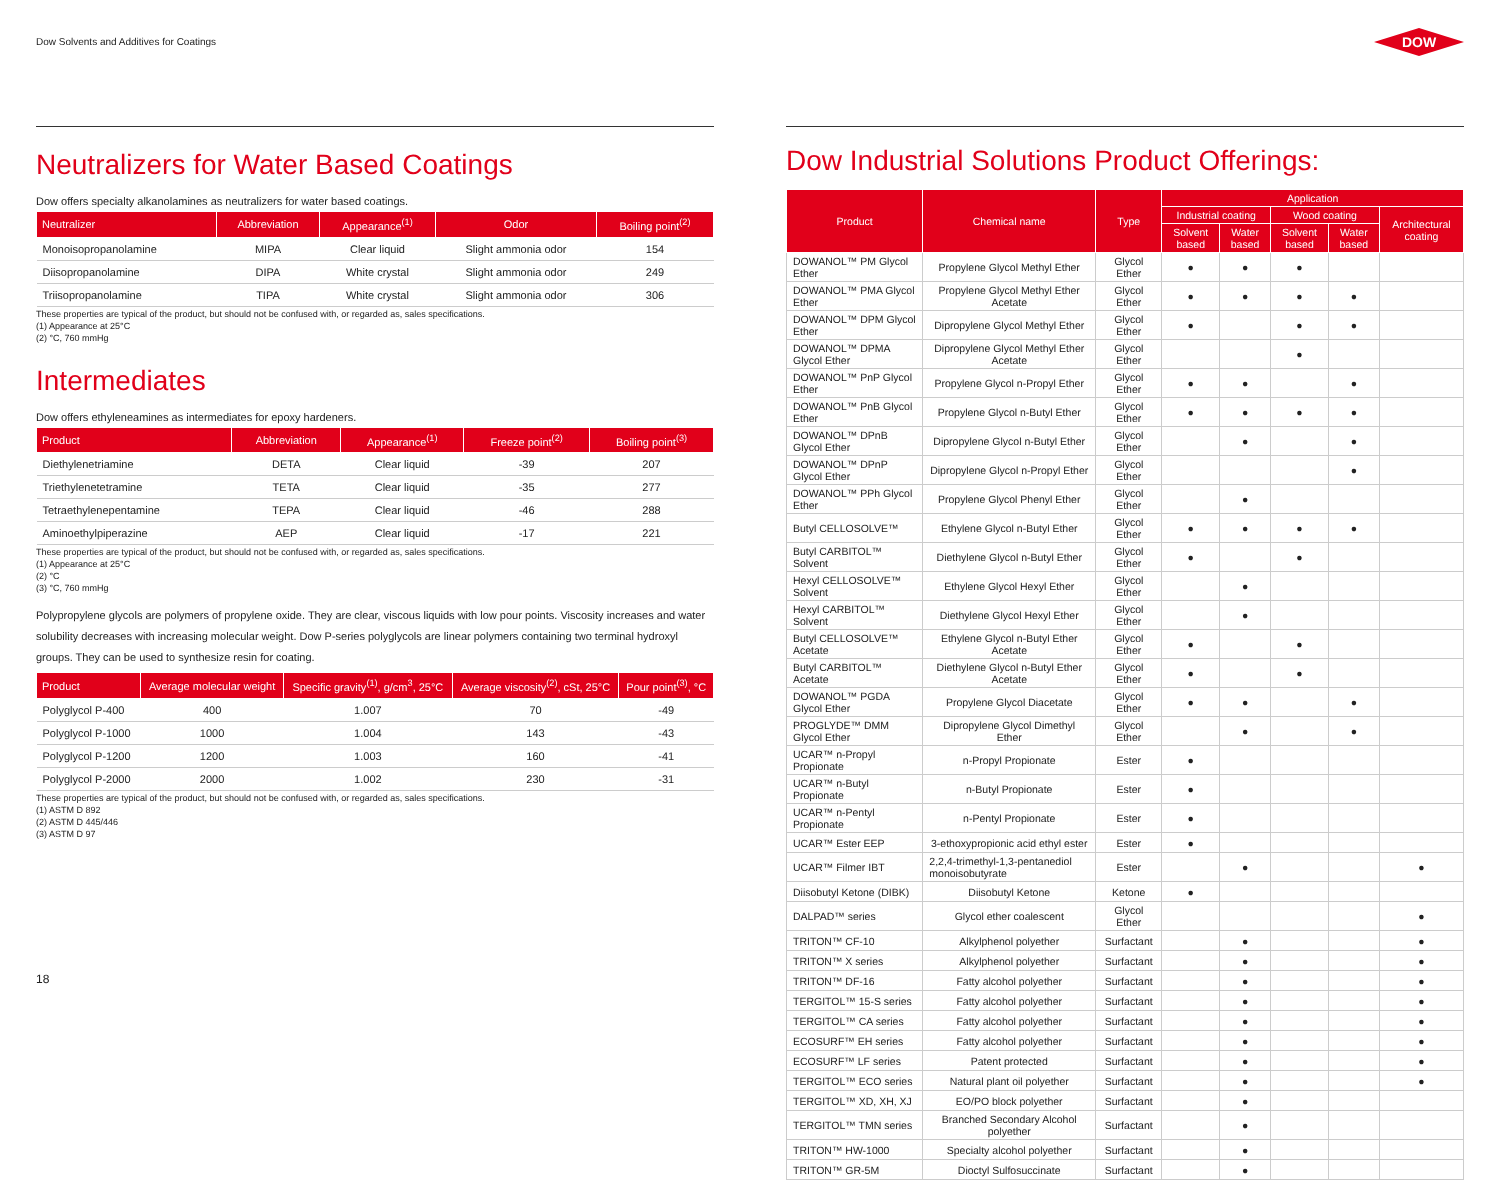Dow Solvents and Additives for Coatings
DOW
Neutralizers for Water Based Coatings
Dow offers specialty alkanolamines as neutralizers for water based coatings.
| Neutralizer | Abbreviation | Appearance<sup>(1)</sup> | Odor | Boiling point<sup>(2)</sup> |
| --- | --- | --- | --- | --- |
| Monoisopropanolamine | MIPA | Clear liquid | Slight ammonia odor | 154 |
| Diisopropanolamine | DIPA | White crystal | Slight ammonia odor | 249 |
| Triisopropanolamine | TIPA | White crystal | Slight ammonia odor | 306 |
These properties are typical of the product, but should not be confused with, or regarded as, sales specifications.
(1) Appearance at 25°C
(2) °C, 760 mmHg
Intermediates
Dow offers ethyleneamines as intermediates for epoxy hardeners.
| Product | Abbreviation | Appearance<sup>(1)</sup> | Freeze point<sup>(2)</sup> | Boiling point<sup>(3)</sup> |
| --- | --- | --- | --- | --- |
| Diethylenetriamine | DETA | Clear liquid | -39 | 207 |
| Triethylenetetramine | TETA | Clear liquid | -35 | 277 |
| Tetraethylenepentamine | TEPA | Clear liquid | -46 | 288 |
| Aminoethylpiperazine | AEP | Clear liquid | -17 | 221 |
These properties are typical of the product, but should not be confused with, or regarded as, sales specifications.
(1) Appearance at 25°C
(2) °C
(3) °C, 760 mmHg
Polypropylene glycols are polymers of propylene oxide. They are clear, viscous liquids with low pour points. Viscosity increases and water solubility decreases with increasing molecular weight. Dow P-series polyglycols are linear polymers containing two terminal hydroxyl groups. They can be used to synthesize resin for coating.
| Product | Average molecular weight | Specific gravity<sup>(1)</sup>, g/cm<sup>3</sup>, 25°C | Average viscosity<sup>(2)</sup>, cSt, 25°C | Pour point<sup>(3)</sup>, °C |
| --- | --- | --- | --- | --- |
| Polyglycol P-400 | 400 | 1.007 | 70 | -49 |
| Polyglycol P-1000 | 1000 | 1.004 | 143 | -43 |
| Polyglycol P-1200 | 1200 | 1.003 | 160 | -41 |
| Polyglycol P-2000 | 2000 | 1.002 | 230 | -31 |
These properties are typical of the product, but should not be confused with, or regarded as, sales specifications.
(1) ASTM D 892
(2) ASTM D 445/446
(3) ASTM D 97
Dow Industrial Solutions Product Offerings:
| Product | Chemical name | Type | Application | | | | |
| --- | --- | --- | --- | --- | --- | --- | --- |
| | | | Industrial coating | | Wood coating | | Architectural coating |
| | | | Solvent based | Water based | Solvent based | Water based | |
| DOWANOL™ PM Glycol Ether | Propylene Glycol Methyl Ether | Glycol Ether | ● | ● | ● | | |
| DOWANOL™ PMA Glycol Ether | Propylene Glycol Methyl Ether Acetate | Glycol Ether | ● | ● | ● | ● | |
| DOWANOL™ DPM Glycol Ether | Dipropylene Glycol Methyl Ether | Glycol Ether | ● | | ● | ● | |
| DOWANOL™ DPMA Glycol Ether | Dipropylene Glycol Methyl Ether Acetate | Glycol Ether | | | ● | | |
| DOWANOL™ PnP Glycol Ether | Propylene Glycol n-Propyl Ether | Glycol Ether | ● | ● | | ● | |
| DOWANOL™ PnB Glycol Ether | Propylene Glycol n-Butyl Ether | Glycol Ether | ● | ● | ● | ● | |
| DOWANOL™ DPnB Glycol Ether | Dipropylene Glycol n-Butyl Ether | Glycol Ether | | ● | | ● | |
| DOWANOL™ DPnP Glycol Ether | Dipropylene Glycol n-Propyl Ether | Glycol Ether | | | | ● | |
| DOWANOL™ PPh Glycol Ether | Propylene Glycol Phenyl Ether | Glycol Ether | | ● | | | |
| Butyl CELLOSOLVE™ | Ethylene Glycol n-Butyl Ether | Glycol Ether | ● | ● | ● | ● | |
| Butyl CARBITOL™ Solvent | Diethylene Glycol n-Butyl Ether | Glycol Ether | ● | | ● | | |
| Hexyl CELLOSOLVE™ Solvent | Ethylene Glycol Hexyl Ether | Glycol Ether | | ● | | | |
| Hexyl CARBITOL™ Solvent | Diethylene Glycol Hexyl Ether | Glycol Ether | | ● | | | |
| Butyl CELLOSOLVE™ Acetate | Ethylene Glycol n-Butyl Ether Acetate | Glycol Ether | ● | | ● | | |
| Butyl CARBITOL™ Acetate | Diethylene Glycol n-Butyl Ether Acetate | Glycol Ether | ● | | ● | | |
| DOWANOL™ PGDA Glycol Ether | Propylene Glycol Diacetate | Glycol Ether | ● | ● | | ● | |
| PROGLYDE™ DMM Glycol Ether | Dipropylene Glycol Dimethyl Ether | Glycol Ether | | ● | | ● | |
| UCAR™ n-Propyl Propionate | n-Propyl Propionate | Ester | ● | | | | |
| UCAR™ n-Butyl Propionate | n-Butyl Propionate | Ester | ● | | | | |
| UCAR™ n-Pentyl Propionate | n-Pentyl Propionate | Ester | ● | | | | |
| UCAR™ Ester EEP | 3-ethoxypropionic acid ethyl ester | Ester | ● | | | | |
| UCAR™ Filmer IBT | 2,2,4-trimethyl-1,3-pentanediol monoisobutyrate | Ester | | ● | | | ● |
| Diisobutyl Ketone (DIBK) | Diisobutyl Ketone | Ketone | ● | | | | |
| DALPAD™ series | Glycol ether coalescent | Glycol Ether | | | | | ● |
| TRITON™ CF-10 | Alkylphenol polyether | Surfactant | | ● | | | ● |
| TRITON™ X series | Alkylphenol polyether | Surfactant | | ● | | | ● |
| TRITON™ DF-16 | Fatty alcohol polyether | Surfactant | | ● | | | ● |
| TERGITOL™ 15-S series | Fatty alcohol polyether | Surfactant | | ● | | | ● |
| TERGITOL™ CA series | Fatty alcohol polyether | Surfactant | | ● | | | ● |
| ECOSURF™ EH series | Fatty alcohol polyether | Surfactant | | ● | | | ● |
| ECOSURF™ LF series | Patent protected | Surfactant | | ● | | | ● |
| TERGITOL™ ECO series | Natural plant oil polyether | Surfactant | | ● | | | ● |
| TERGITOL™ XD, XH, XJ | EO/PO block polyether | Surfactant | | ● | | | |
| TERGITOL™ TMN series | Branched Secondary Alcohol polyether | Surfactant | | ● | | | |
| TRITON™ HW-1000 | Specialty alcohol polyether | Surfactant | | ● | | | |
| TRITON™ GR-5M | Dioctyl Sulfosuccinate | Surfactant | | ● | | | |
18